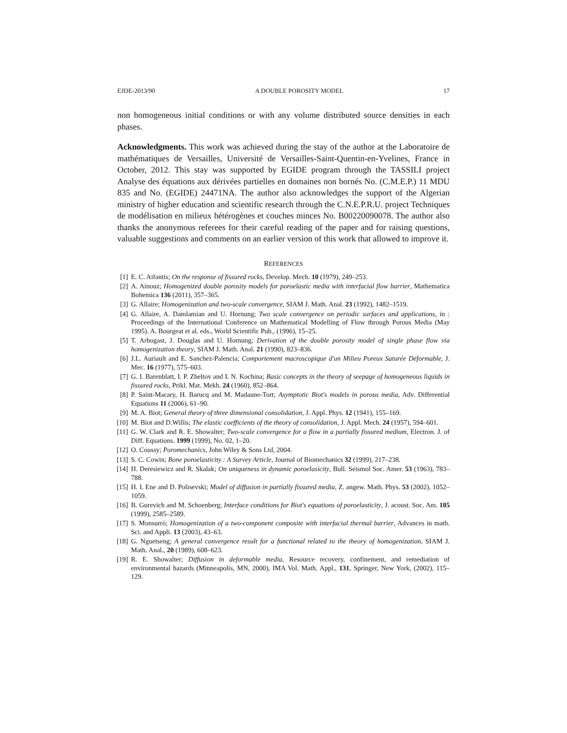EJDE-2013/90 A DOUBLE POROSITY MODEL 17
non homogeneous initial conditions or with any volume distributed source densities in each phases.
Acknowledgments. This work was achieved during the stay of the author at the Laboratoire de mathématiques de Versailles, Université de Versailles-Saint-Quentin-en-Yvelines, France in October, 2012. This stay was supported by EGIDE program through the TASSILI project Analyse des équations aux dérivées partielles en domaines non bornés No. (C.M.E.P.) 11 MDU 835 and No. (EGIDE) 24471NA. The author also acknowledges the support of the Algerian ministry of higher education and scientific research through the C.N.E.P.R.U. project Techniques de modélisation en milieux hétérogènes et couches minces No. B00220090078. The author also thanks the anonymous referees for their careful reading of the paper and for raising questions, valuable suggestions and comments on an earlier version of this work that allowed to improve it.
REFERENCES
[1] E. C. Aifantis; On the response of fissured rocks, Develop. Mech. 10 (1979), 249–253.
[2] A. Ainouz; Homogenized double porosity models for poroelastic media with interfacial flow barrier, Mathematica Bohemica 136 (2011), 357–365.
[3] G. Allaire; Homogenization and two-scale convergence, SIAM J. Math. Anal. 23 (1992), 1482–1519.
[4] G. Allaire, A. Damlamian and U. Hornung; Two scale convergence on periodic surfaces and applications, in : Proceedings of the International Conference on Mathematical Modelling of Flow through Porous Media (May 1995). A. Bourgeat et al. eds., World Scientific Pub., (1996), 15–25.
[5] T. Arbogast, J. Douglas and U. Hornung; Derivation of the double porosity model of single phase flow via homogenization theory, SIAM J. Math. Anal. 21 (1990), 823–836.
[6] J.L. Auriault and E. Sanchez-Palencia; Comportement macroscopique d'un Milieu Poreux Saturée Déformable, J. Mec. 16 (1977), 575–603.
[7] G. I. Barenblatt, I. P. Zheltov and I. N. Kochina; Basic concepts in the theory of seepage of homogeneous liquids in fissured rocks, Prikl. Mat. Mekh. 24 (1960), 852–864.
[8] P. Saint-Macary, H. Barucq and M. Madaune-Tort; Asymptotic Biot's models in porous media, Adv. Differential Equations 11 (2006), 61–90.
[9] M. A. Biot; General theory of three dimensional consolidation, J. Appl. Phys. 12 (1941), 155–169.
[10] M. Biot and D.Willis; The elastic coefficients of the theory of consolidation, J. Appl. Mech. 24 (1957), 594–601.
[11] G. W. Clark and R. E. Showalter; Two-scale convergence for a flow in a partially fissured medium, Electron. J. of Diff. Equations. 1999 (1999), No. 02, 1–20.
[12] O. Coussy; Poromechanics, John Wiley & Sons Ltd, 2004.
[13] S. C. Cowin; Bone poroelasticity : A Survey Article, Journal of Biomechanics 32 (1999), 217–238.
[14] H. Deresiewicz and R. Skalak; On uniqueness in dynamic poroelasicity, Bull. Seismol Soc. Amer. 53 (1963), 783–788.
[15] H. I. Ene and D. Polisevski; Model of diffusion in partially fissured media, Z. angew. Math. Phys. 53 (2002), 1052–1059.
[16] B. Gurevich and M. Schoenberg; Interface conditions for Biot's equations of poroelasticity, J. acoust. Soc. Am. 105 (1999), 2585–2589.
[17] S. Monsurrò; Homogenization of a two-component composite with interfacial thermal barrier, Advances in math. Sci. and Appli. 13 (2003), 43–63.
[18] G. Nguetseng; A general convergence result for a functional related to the theory of homogenization, SIAM J. Math. Anal., 20 (1989), 608–623.
[19] R. E. Showalter; Diffusion in deformable media, Resource recovery, confinement, and remediation of environmental hazards (Minneapolis, MN, 2000), IMA Vol. Math. Appl., 131, Springer, New York, (2002), 115–129.